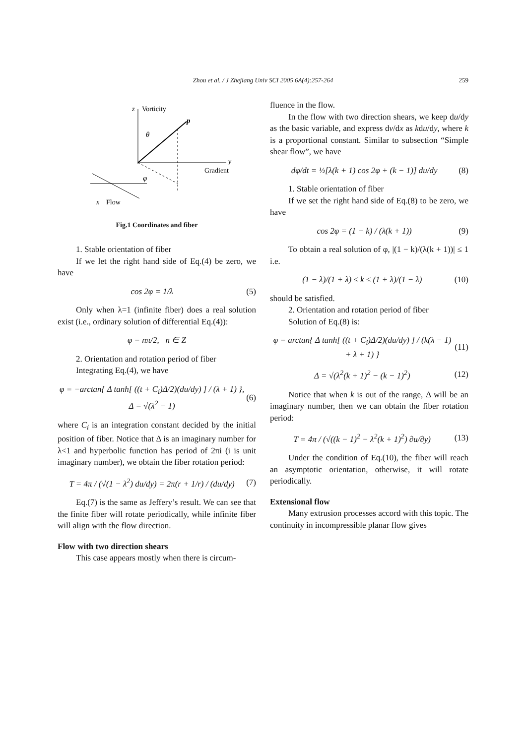Zhou et al. / J Zhejiang Univ SCI 2005 6A(4):257-264 259
z
Vorticity
p
θ
y
Gradient
φ
x
Flow
Fig.1 Coordinates and fiber
1. Stable orientation of fiber
If we let the right hand side of Eq.(4) be zero, we have
cos 2φ = 1/λ (5)
Only when λ=1 (infinite fiber) does a real solution exist (i.e., ordinary solution of differential Eq.(4)):
φ = nπ/2, n ∈ Z
2. Orientation and rotation period of fiber
Integrating Eq.(4), we have
φ = −arctan{ Δ tanh[ ((t + C<sub>i</sub>)Δ/2)(du/dy) ] / (λ + 1) }, Δ = √(λ<sup>2</sup> − 1) (6)
where C<sub>i</sub> is an integration constant decided by the initial position of fiber. Notice that Δ is an imaginary number for λ<1 and hyperbolic function has period of 2πi (i is unit imaginary number), we obtain the fiber rotation period:
T = 4π / (√(1 − λ<sup>2</sup>) du/dy) = 2π(r + 1/r) / (du/dy) (7)
Eq.(7) is the same as Jeffery’s result. We can see that the finite fiber will rotate periodically, while infinite fiber will align with the flow direction.
Flow with two direction shears
This case appears mostly when there is circum-
fluence in the flow.
In the flow with two direction shears, we keep du/dy as the basic variable, and express dv/dx as kdu/dy, where k is a proportional constant. Similar to subsection “Simple shear flow”, we have
dφ/dt = ½[λ(k + 1) cos 2φ + (k − 1)] du/dy (8)
1. Stable orientation of fiber
If we set the right hand side of Eq.(8) to be zero, we have
cos 2φ = (1 − k) / (λ(k + 1)) (9)
To obtain a real solution of φ, |(1 − k)/(λ(k + 1))| ≤ 1 i.e.
(1 − λ)/(1 + λ) ≤ k ≤ (1 + λ)/(1 − λ) (10)
should be satisfied.
2. Orientation and rotation period of fiber
Solution of Eq.(8) is:
φ = arctan{ Δ tanh[ ((t + C<sub>i</sub>)Δ/2)(du/dy) ] / (k(λ − 1) + λ + 1) } (11)
Δ = √(λ<sup>2</sup>(k + 1)<sup>2</sup> − (k − 1)<sup>2</sup>) (12)
Notice that when k is out of the range, Δ will be an imaginary number, then we can obtain the fiber rotation period:
T = 4π / (√((k − 1)<sup>2</sup> − λ<sup>2</sup>(k + 1)<sup>2</sup>) ∂u/∂y) (13)
Under the condition of Eq.(10), the fiber will reach an asymptotic orientation, otherwise, it will rotate periodically.
Extensional flow
Many extrusion processes accord with this topic. The continuity in incompressible planar flow gives